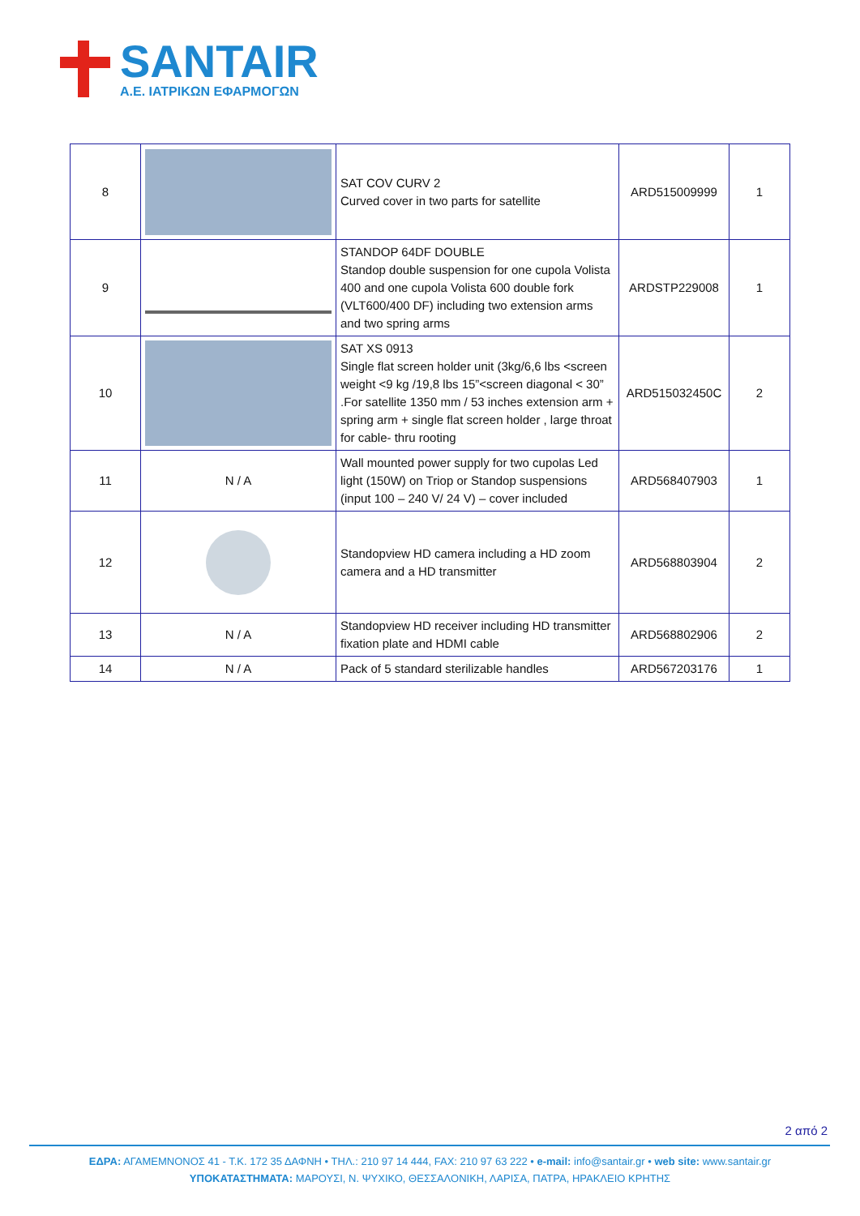SANTAIR
A.E. ΙΑΤΡΙΚΩΝ ΕΦΑΡΜΟΓΩΝ
| 8 | | SAT COV CURV 2 Curved cover in two parts for satellite | ARD515009999 | 1 |
| 9 | | STANDOP 64DF DOUBLE Standop double suspension for one cupola Volista 400 and one cupola Volista 600 double fork (VLT600/400 DF) including two extension arms and two spring arms | ARDSTP229008 | 1 |
| 10 | | SAT XS 0913 Single flat screen holder unit (3kg/6,6 lbs <screen weight <9 kg /19,8 lbs 15”<screen diagonal < 30” .For satellite 1350 mm / 53 inches extension arm + spring arm + single flat screen holder , large throat for cable- thru rooting | ARD515032450C | 2 |
| 11 | N / A | Wall mounted power supply for two cupolas Led light (150W) on Triop or Standop suspensions (input 100 – 240 V/ 24 V) – cover included | ARD568407903 | 1 |
| 12 | | Standopview HD camera including a HD zoom camera and a HD transmitter | ARD568803904 | 2 |
| 13 | N / A | Standopview HD receiver including HD transmitter fixation plate and HDMI cable | ARD568802906 | 2 |
| 14 | N / A | Pack of 5 standard sterilizable handles | ARD567203176 | 1 |
2 από 2
ΕΔΡΑ: ΑΓΑΜΕΜΝΟΝΟΣ 41 - Τ.Κ. 172 35 ΔΑΦΝΗ • ΤΗΛ.: 210 97 14 444, FAX: 210 97 63 222 • e-mail: info@santair.gr • web site: www.santair.gr
ΥΠΟΚΑΤΑΣΤΗΜΑΤΑ: ΜΑΡΟΥΣΙ, Ν. ΨΥΧΙΚΟ, ΘΕΣΣΑΛΟΝΙΚΗ, ΛΑΡΙΣΑ, ΠΑΤΡΑ, ΗΡΑΚΛΕΙΟ ΚΡΗΤΗΣ